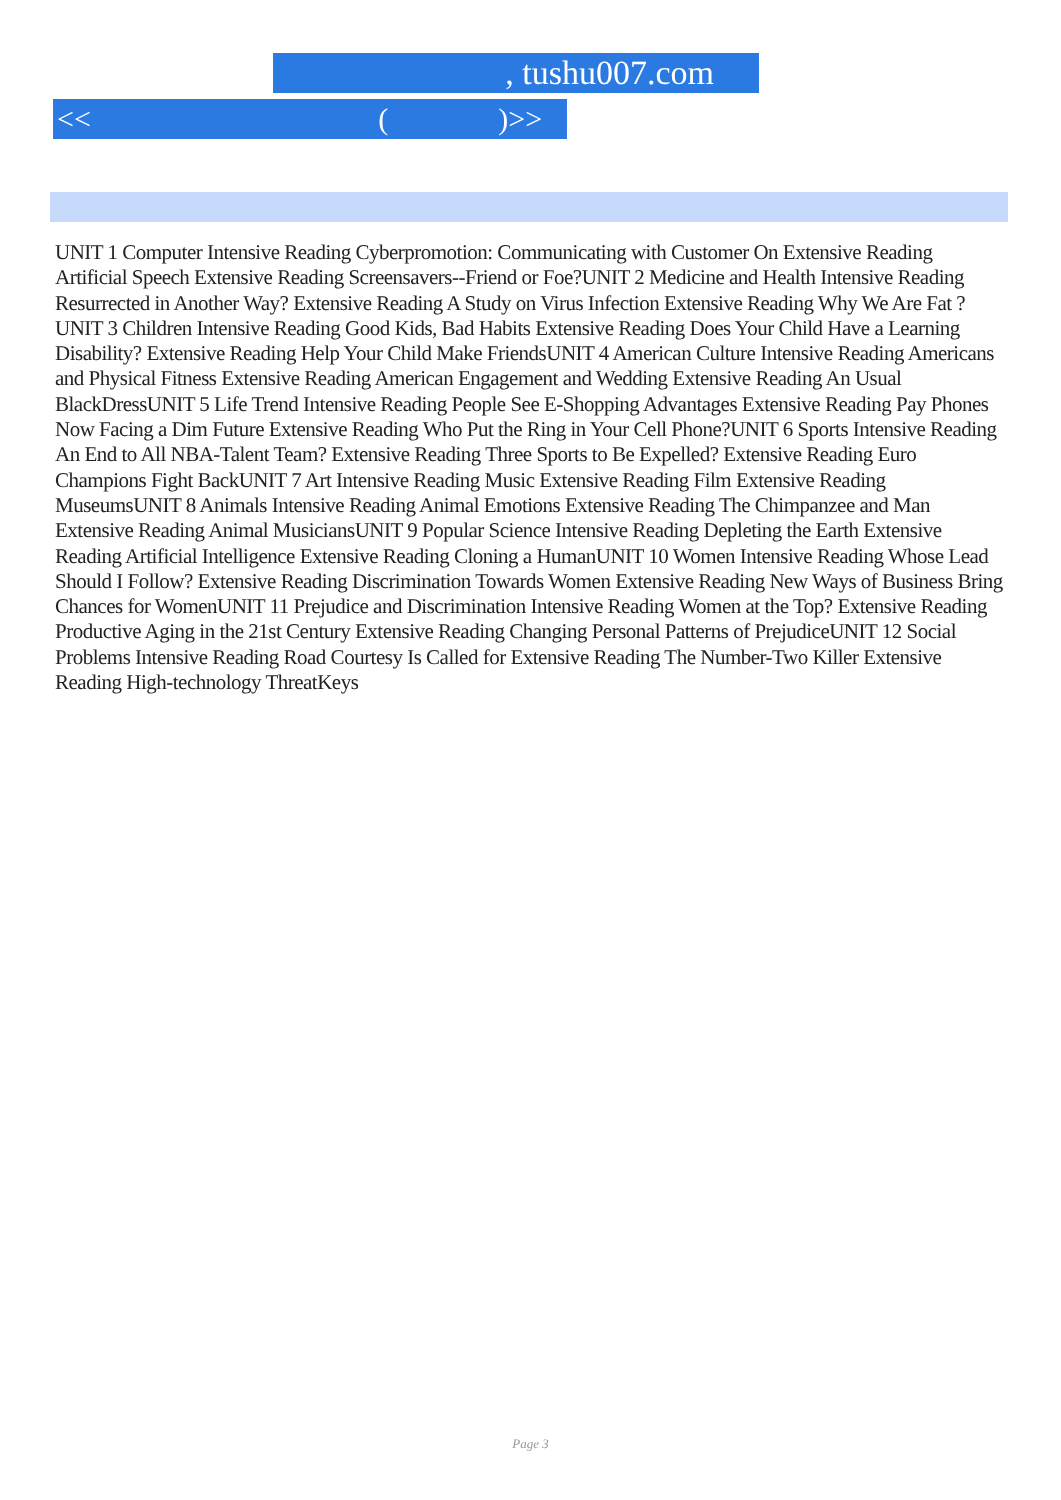, tushu007.com
<< ()>>
UNIT 1 Computer Intensive Reading Cyberpromotion: Communicating with Customer On Extensive Reading Artificial Speech Extensive Reading Screensavers--Friend or Foe?UNIT 2 Medicine and Health Intensive Reading Resurrected in Another Way? Extensive Reading A Study on Virus Infection Extensive Reading Why We Are Fat ?UNIT 3 Children Intensive Reading Good Kids, Bad Habits Extensive Reading Does Your Child Have a Learning Disability? Extensive Reading Help Your Child Make FriendsUNIT 4 American Culture Intensive Reading Americans and Physical Fitness Extensive Reading American Engagement and Wedding Extensive Reading An Usual BlackDressUNIT 5 Life Trend Intensive Reading People See E-Shopping Advantages Extensive Reading Pay Phones Now Facing a Dim Future Extensive Reading Who Put the Ring in Your Cell Phone?UNIT 6 Sports Intensive Reading An End to All NBA-Talent Team? Extensive Reading Three Sports to Be Expelled? Extensive Reading Euro Champions Fight BackUNIT 7 Art Intensive Reading Music Extensive Reading Film Extensive Reading MuseumsUNIT 8 Animals Intensive Reading Animal Emotions Extensive Reading The Chimpanzee and Man Extensive Reading Animal MusiciansUNIT 9 Popular Science Intensive Reading Depleting the Earth Extensive Reading Artificial Intelligence Extensive Reading Cloning a HumanUNIT 10 Women Intensive Reading Whose Lead Should I Follow? Extensive Reading Discrimination Towards Women Extensive Reading New Ways of Business Bring Chances for WomenUNIT 11 Prejudice and Discrimination Intensive Reading Women at the Top? Extensive Reading Productive Aging in the 21st Century Extensive Reading Changing Personal Patterns of PrejudiceUNIT 12 Social Problems Intensive Reading Road Courtesy Is Called for Extensive Reading The Number-Two Killer Extensive Reading High-technology ThreatKeys
Page 3